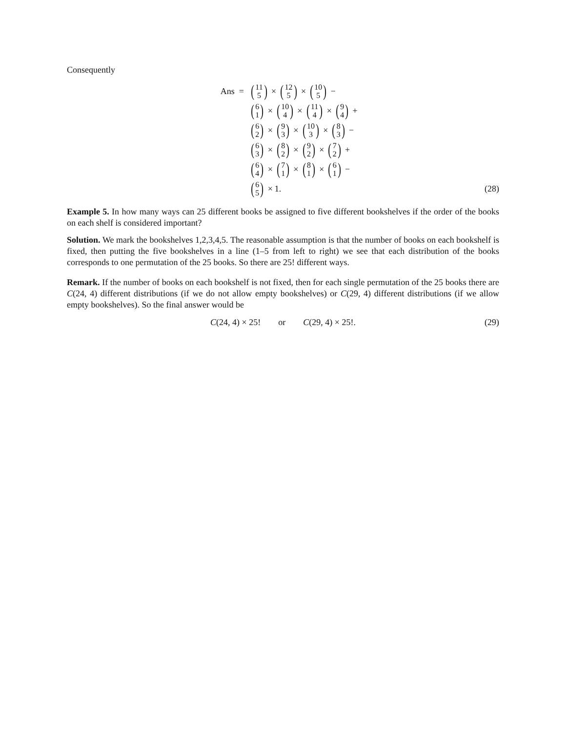Consequently
Ans =
(11 5) × (12 5) × (10 5) −
(6 1) × (10 4) × (11 4) × (9 4) +
(6 2) × (9 3) × (10 3) × (8 3) −
(6 3) × (8 2) × (9 2) × (7 2) +
(6 4) × (7 1) × (8 1) × (6 1) −
(6 5) × 1.
(28)
Example 5. In how many ways can 25 different books be assigned to five different bookshelves if the order of the books on each shelf is considered important?
Solution. We mark the bookshelves 1,2,3,4,5. The reasonable assumption is that the number of books on each bookshelf is fixed, then putting the five bookshelves in a line (1–5 from left to right) we see that each distribution of the books corresponds to one permutation of the 25 books. So there are 25! different ways.
Remark. If the number of books on each bookshelf is not fixed, then for each single permutation of the 25 books there are C(24, 4) different distributions (if we do not allow empty bookshelves) or C(29, 4) different distributions (if we allow empty bookshelves). So the final answer would be
C(24, 4) × 25! or C(29, 4) × 25!. (29)